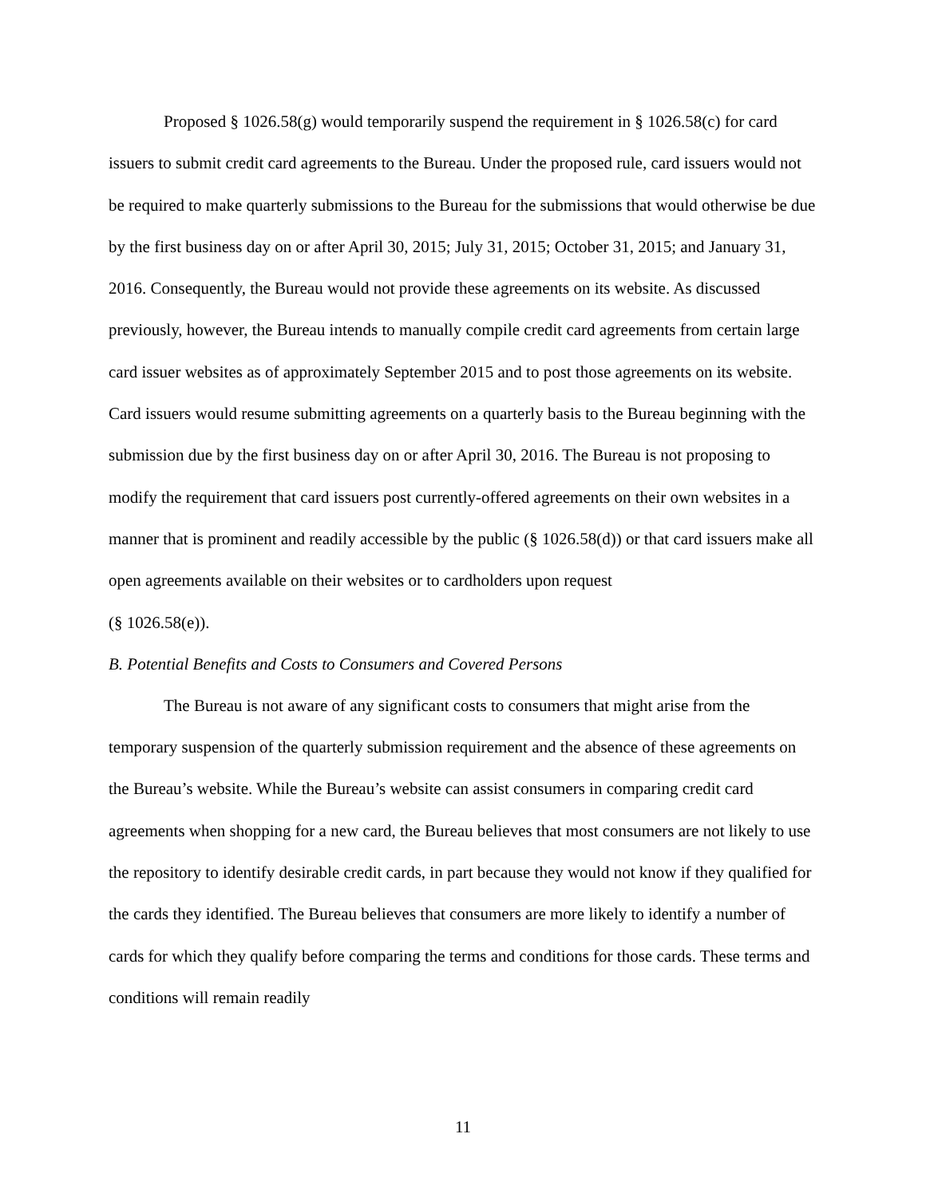Proposed § 1026.58(g) would temporarily suspend the requirement in § 1026.58(c) for card issuers to submit credit card agreements to the Bureau. Under the proposed rule, card issuers would not be required to make quarterly submissions to the Bureau for the submissions that would otherwise be due by the first business day on or after April 30, 2015; July 31, 2015; October 31, 2015; and January 31, 2016. Consequently, the Bureau would not provide these agreements on its website. As discussed previously, however, the Bureau intends to manually compile credit card agreements from certain large card issuer websites as of approximately September 2015 and to post those agreements on its website. Card issuers would resume submitting agreements on a quarterly basis to the Bureau beginning with the submission due by the first business day on or after April 30, 2016. The Bureau is not proposing to modify the requirement that card issuers post currently-offered agreements on their own websites in a manner that is prominent and readily accessible by the public (§ 1026.58(d)) or that card issuers make all open agreements available on their websites or to cardholders upon request
(§ 1026.58(e)).
B. Potential Benefits and Costs to Consumers and Covered Persons
The Bureau is not aware of any significant costs to consumers that might arise from the temporary suspension of the quarterly submission requirement and the absence of these agreements on the Bureau’s website. While the Bureau’s website can assist consumers in comparing credit card agreements when shopping for a new card, the Bureau believes that most consumers are not likely to use the repository to identify desirable credit cards, in part because they would not know if they qualified for the cards they identified. The Bureau believes that consumers are more likely to identify a number of cards for which they qualify before comparing the terms and conditions for those cards. These terms and conditions will remain readily
11